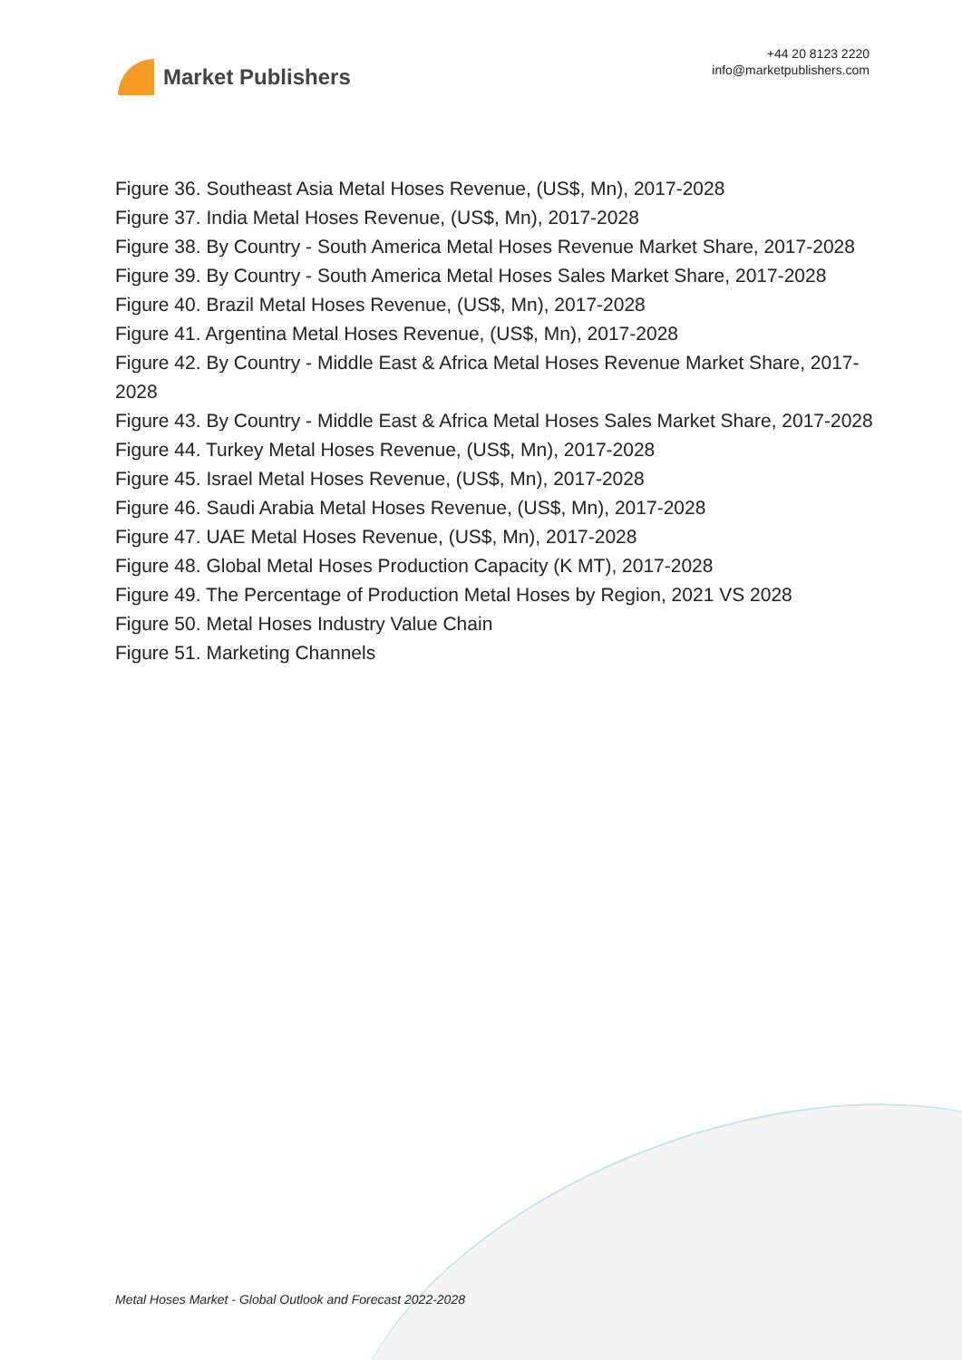Market Publishers
+44 20 8123 2220
info@marketpublishers.com
Figure 36. Southeast Asia Metal Hoses Revenue, (US$, Mn), 2017-2028
Figure 37. India Metal Hoses Revenue, (US$, Mn), 2017-2028
Figure 38. By Country - South America Metal Hoses Revenue Market Share, 2017-2028
Figure 39. By Country - South America Metal Hoses Sales Market Share, 2017-2028
Figure 40. Brazil Metal Hoses Revenue, (US$, Mn), 2017-2028
Figure 41. Argentina Metal Hoses Revenue, (US$, Mn), 2017-2028
Figure 42. By Country - Middle East & Africa Metal Hoses Revenue Market Share, 2017-2028
Figure 43. By Country - Middle East & Africa Metal Hoses Sales Market Share, 2017-2028
Figure 44. Turkey Metal Hoses Revenue, (US$, Mn), 2017-2028
Figure 45. Israel Metal Hoses Revenue, (US$, Mn), 2017-2028
Figure 46. Saudi Arabia Metal Hoses Revenue, (US$, Mn), 2017-2028
Figure 47. UAE Metal Hoses Revenue, (US$, Mn), 2017-2028
Figure 48. Global Metal Hoses Production Capacity (K MT), 2017-2028
Figure 49. The Percentage of Production Metal Hoses by Region, 2021 VS 2028
Figure 50. Metal Hoses Industry Value Chain
Figure 51. Marketing Channels
Metal Hoses Market - Global Outlook and Forecast 2022-2028